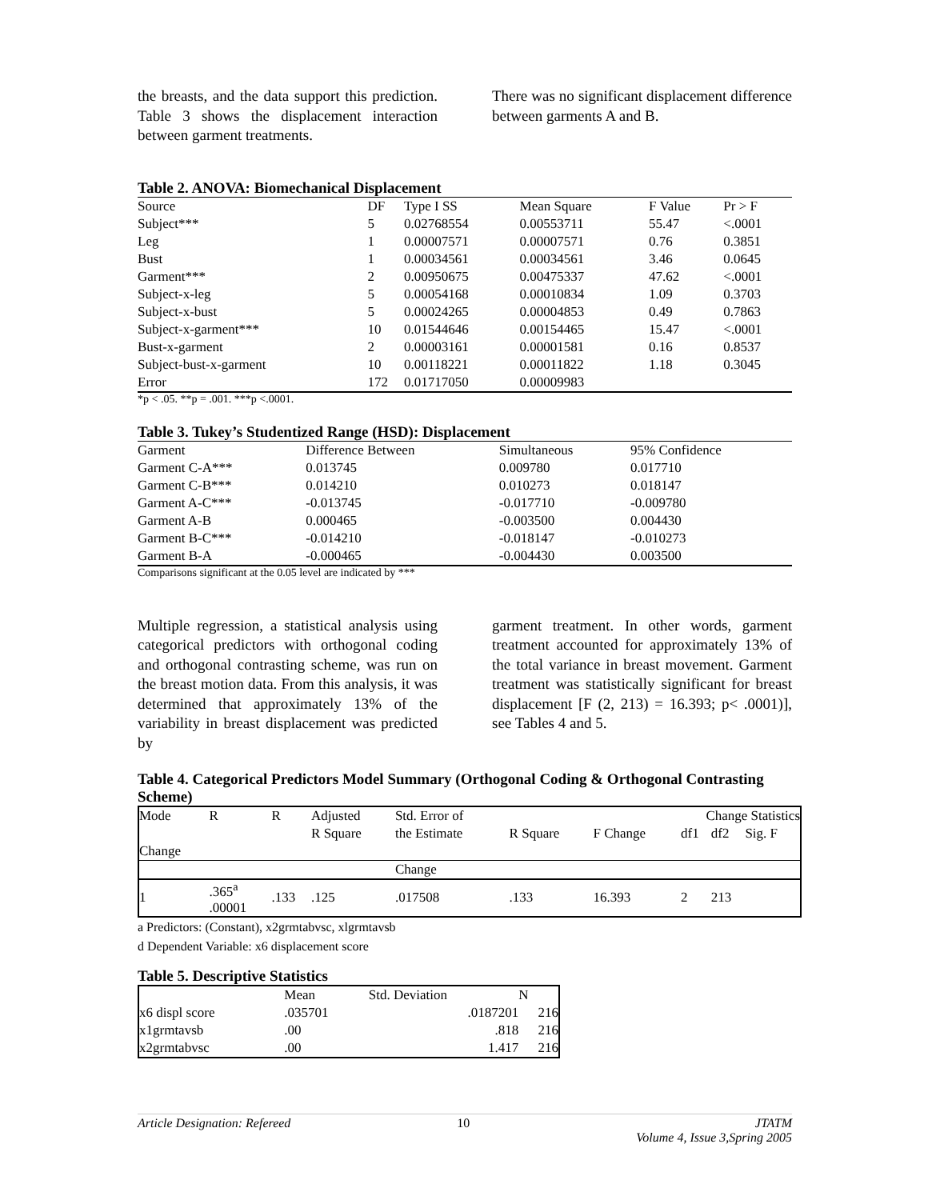the breasts, and the data support this prediction. Table 3 shows the displacement interaction between garment treatments.
There was no significant displacement difference between garments A and B.
Table 2. ANOVA: Biomechanical Displacement
| Source | DF | Type I SS | Mean Square | F Value | Pr > F |
| --- | --- | --- | --- | --- | --- |
| Subject*** | 5 | 0.02768554 | 0.00553711 | 55.47 | <.0001 |
| Leg | 1 | 0.00007571 | 0.00007571 | 0.76 | 0.3851 |
| Bust | 1 | 0.00034561 | 0.00034561 | 3.46 | 0.0645 |
| Garment*** | 2 | 0.00950675 | 0.00475337 | 47.62 | <.0001 |
| Subject-x-leg | 5 | 0.00054168 | 0.00010834 | 1.09 | 0.3703 |
| Subject-x-bust | 5 | 0.00024265 | 0.00004853 | 0.49 | 0.7863 |
| Subject-x-garment*** | 10 | 0.01544646 | 0.00154465 | 15.47 | <.0001 |
| Bust-x-garment | 2 | 0.00003161 | 0.00001581 | 0.16 | 0.8537 |
| Subject-bust-x-garment | 10 | 0.00118221 | 0.00011822 | 1.18 | 0.3045 |
| Error | 172 | 0.01717050 | 0.00009983 | | |
*p < .05. **p = .001. ***p <.0001.
Table 3. Tukey’s Studentized Range (HSD): Displacement
| Garment | Difference Between | Simultaneous | 95% Confidence | |
| --- | --- | --- | --- | --- |
| Garment C-A*** | 0.013745 | 0.009780 | 0.017710 | |
| Garment C-B*** | 0.014210 | 0.010273 | 0.018147 | |
| Garment A-C*** | -0.013745 | -0.017710 | -0.009780 | |
| Garment A-B | 0.000465 | -0.003500 | 0.004430 | |
| Garment B-C*** | -0.014210 | -0.018147 | -0.010273 | |
| Garment B-A | -0.000465 | -0.004430 | 0.003500 | |
Comparisons significant at the 0.05 level are indicated by ***
Multiple regression, a statistical analysis using categorical predictors with orthogonal coding and orthogonal contrasting scheme, was run on the breast motion data. From this analysis, it was determined that approximately 13% of the variability in breast displacement was predicted by
garment treatment. In other words, garment treatment accounted for approximately 13% of the total variance in breast movement. Garment treatment was statistically significant for breast displacement [F (2, 213) = 16.393; p< .0001)], see Tables 4 and 5.
Table 4. Categorical Predictors Model Summary (Orthogonal Coding & Orthogonal Contrasting Scheme)
| Mode | R | R | Adjusted | Std. Error of | Change Statistics | | | | |
| | | | R Square | the Estimate | R Square | F Change | df1 | df2 | Sig. F |
| Change | | | | | | | | | |
| | | | | Change | | | | | |
| 1 | .365<sup>a</sup> .00001 | .133 | .125 | .017508 | .133 | 16.393 | 2 | 213 | |
a Predictors: (Constant), x2grmtabvsc, xlgrmtavsb
d Dependent Variable: x6 displacement score
Table 5. Descriptive Statistics
| | Mean | Std. Deviation | N |
| --- | --- | --- | --- |
| x6 displ score | .035701 | .0187201 | 216 |
| x1grmtavsb | .00 | .818 | 216 |
| x2grmtabvsc | .00 | 1.417 | 216 |
Article Designation: Refereed 10 JTATM
Volume 4, Issue 3,Spring 2005